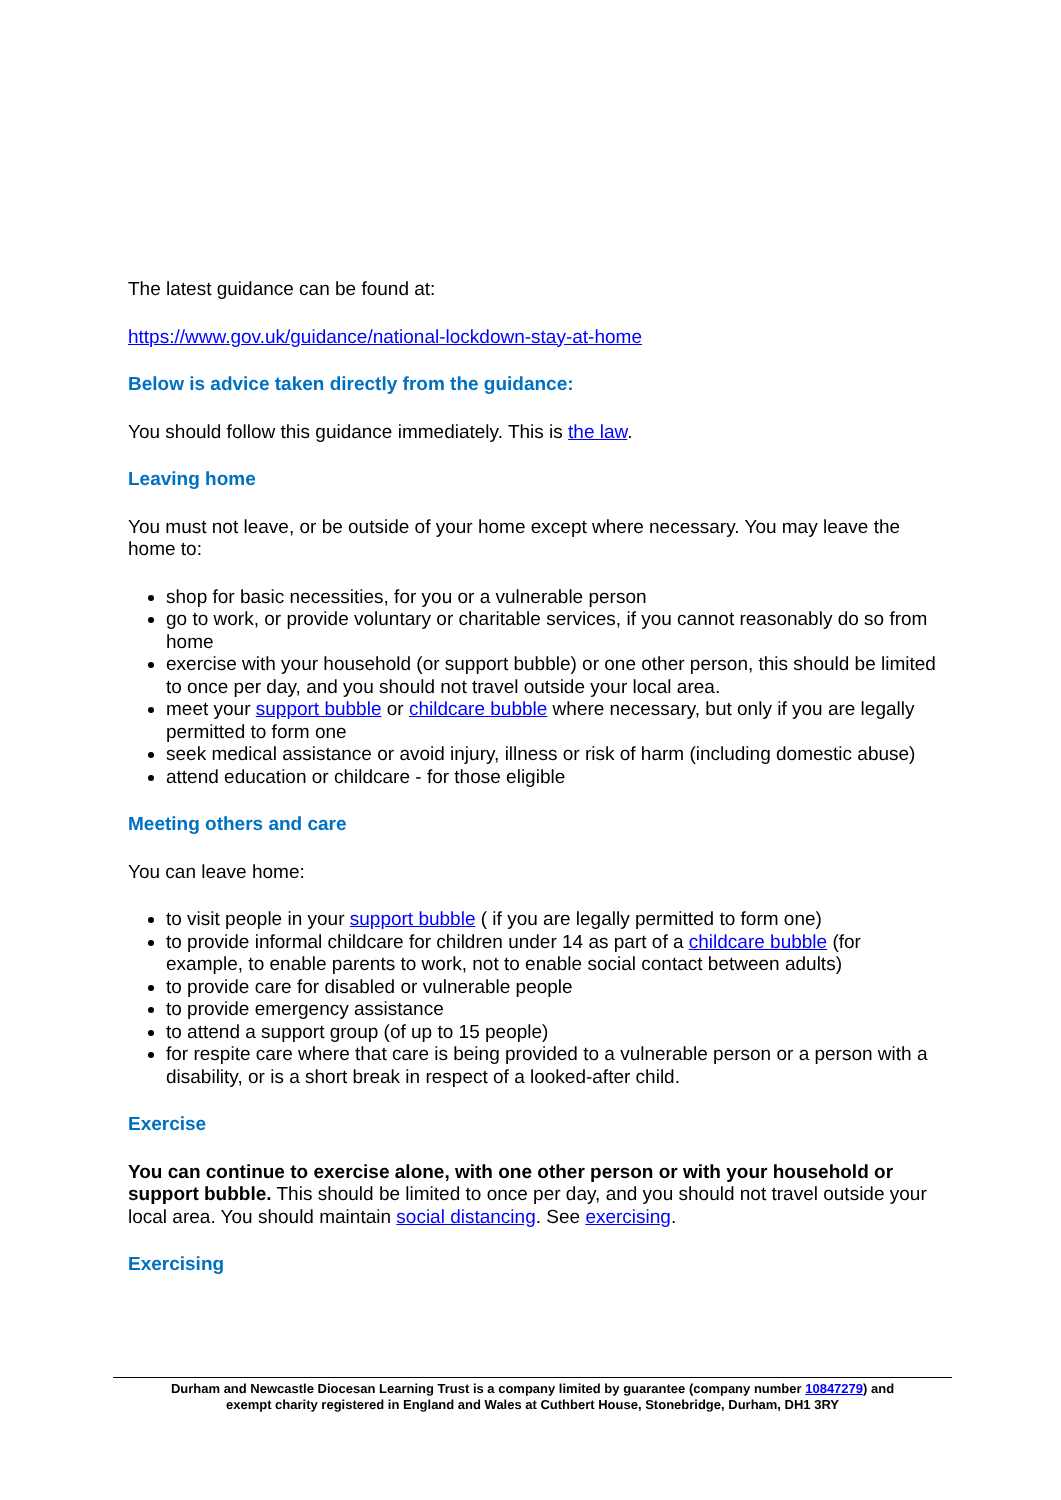The latest guidance can be found at:
https://www.gov.uk/guidance/national-lockdown-stay-at-home
Below is advice taken directly from the guidance:
You should follow this guidance immediately. This is the law.
Leaving home
You must not leave, or be outside of your home except where necessary. You may leave the home to:
shop for basic necessities, for you or a vulnerable person
go to work, or provide voluntary or charitable services, if you cannot reasonably do so from home
exercise with your household (or support bubble) or one other person, this should be limited to once per day, and you should not travel outside your local area.
meet your support bubble or childcare bubble where necessary, but only if you are legally permitted to form one
seek medical assistance or avoid injury, illness or risk of harm (including domestic abuse)
attend education or childcare - for those eligible
Meeting others and care
You can leave home:
to visit people in your support bubble ( if you are legally permitted to form one)
to provide informal childcare for children under 14 as part of a childcare bubble (for example, to enable parents to work, not to enable social contact between adults)
to provide care for disabled or vulnerable people
to provide emergency assistance
to attend a support group (of up to 15 people)
for respite care where that care is being provided to a vulnerable person or a person with a disability, or is a short break in respect of a looked-after child.
Exercise
You can continue to exercise alone, with one other person or with your household or support bubble. This should be limited to once per day, and you should not travel outside your local area. You should maintain social distancing. See exercising.
Exercising
Durham and Newcastle Diocesan Learning Trust is a company limited by guarantee (company number 10847279) and
exempt charity registered in England and Wales at Cuthbert House, Stonebridge, Durham, DH1 3RY